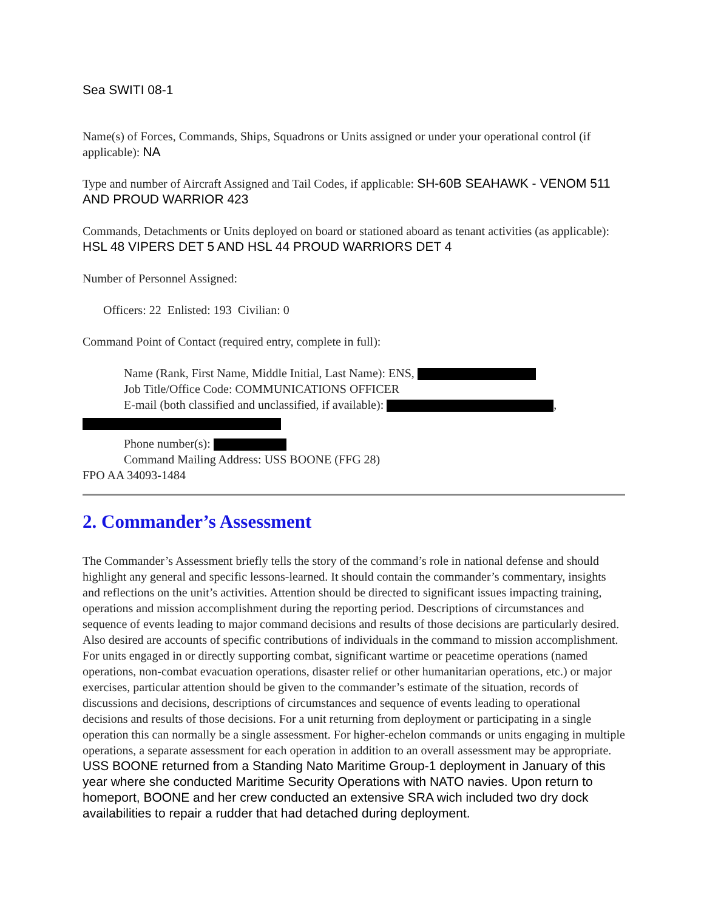Sea SWITI 08-1
Name(s) of Forces, Commands, Ships, Squadrons or Units assigned or under your operational control (if applicable): NA
Type and number of Aircraft Assigned and Tail Codes, if applicable: SH-60B SEAHAWK - VENOM 511 AND PROUD WARRIOR 423
Commands, Detachments or Units deployed on board or stationed aboard as tenant activities (as applicable): HSL 48 VIPERS DET 5 AND HSL 44 PROUD WARRIORS DET 4
Number of Personnel Assigned:
Officers: 22 Enlisted: 193 Civilian: 0
Command Point of Contact (required entry, complete in full):
Name (Rank, First Name, Middle Initial, Last Name): ENS,
Job Title/Office Code: COMMUNICATIONS OFFICER
E-mail (both classified and unclassified, if available): ,
Phone number(s):
Command Mailing Address: USS BOONE (FFG 28)
FPO AA 34093-1484
2. Commander’s Assessment
The Commander’s Assessment briefly tells the story of the command’s role in national defense and should highlight any general and specific lessons-learned. It should contain the commander’s commentary, insights and reflections on the unit’s activities. Attention should be directed to significant issues impacting training, operations and mission accomplishment during the reporting period. Descriptions of circumstances and sequence of events leading to major command decisions and results of those decisions are particularly desired. Also desired are accounts of specific contributions of individuals in the command to mission accomplishment. For units engaged in or directly supporting combat, significant wartime or peacetime operations (named operations, non-combat evacuation operations, disaster relief or other humanitarian operations, etc.) or major exercises, particular attention should be given to the commander’s estimate of the situation, records of discussions and decisions, descriptions of circumstances and sequence of events leading to operational decisions and results of those decisions. For a unit returning from deployment or participating in a single operation this can normally be a single assessment. For higher-echelon commands or units engaging in multiple operations, a separate assessment for each operation in addition to an overall assessment may be appropriate.
USS BOONE returned from a Standing Nato Maritime Group-1 deployment in January of this year where she conducted Maritime Security Operations with NATO navies. Upon return to homeport, BOONE and her crew conducted an extensive SRA wich included two dry dock availabilities to repair a rudder that had detached during deployment.